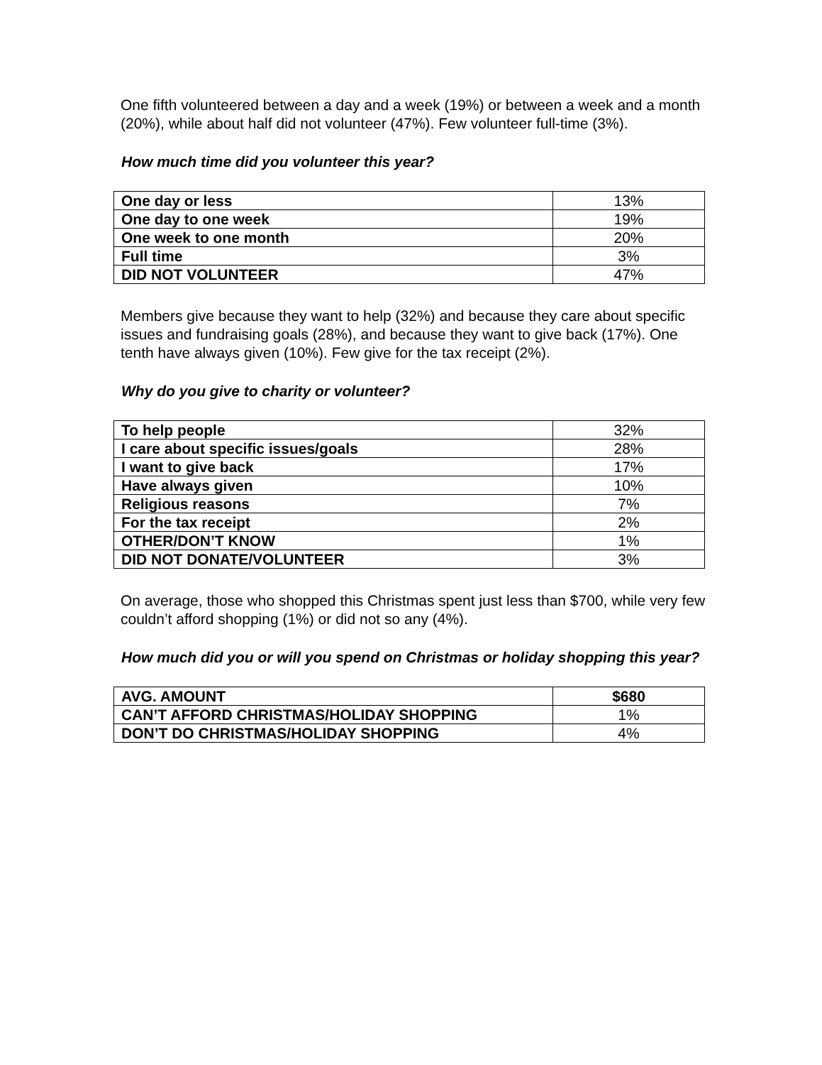One fifth volunteered between a day and a week (19%) or between a week and a month (20%), while about half did not volunteer (47%). Few volunteer full-time (3%).
How much time did you volunteer this year?
| One day or less | 13% |
| One day to one week | 19% |
| One week to one month | 20% |
| Full time | 3% |
| DID NOT VOLUNTEER | 47% |
Members give because they want to help (32%) and because they care about specific issues and fundraising goals (28%), and because they want to give back (17%). One tenth have always given (10%). Few give for the tax receipt (2%).
Why do you give to charity or volunteer?
| To help people | 32% |
| I care about specific issues/goals | 28% |
| I want to give back | 17% |
| Have always given | 10% |
| Religious reasons | 7% |
| For the tax receipt | 2% |
| OTHER/DON’T KNOW | 1% |
| DID NOT DONATE/VOLUNTEER | 3% |
On average, those who shopped this Christmas spent just less than $700, while very few couldn’t afford shopping (1%) or did not so any (4%).
How much did you or will you spend on Christmas or holiday shopping this year?
| AVG. AMOUNT | $680 |
| CAN’T AFFORD CHRISTMAS/HOLIDAY SHOPPING | 1% |
| DON’T DO CHRISTMAS/HOLIDAY SHOPPING | 4% |